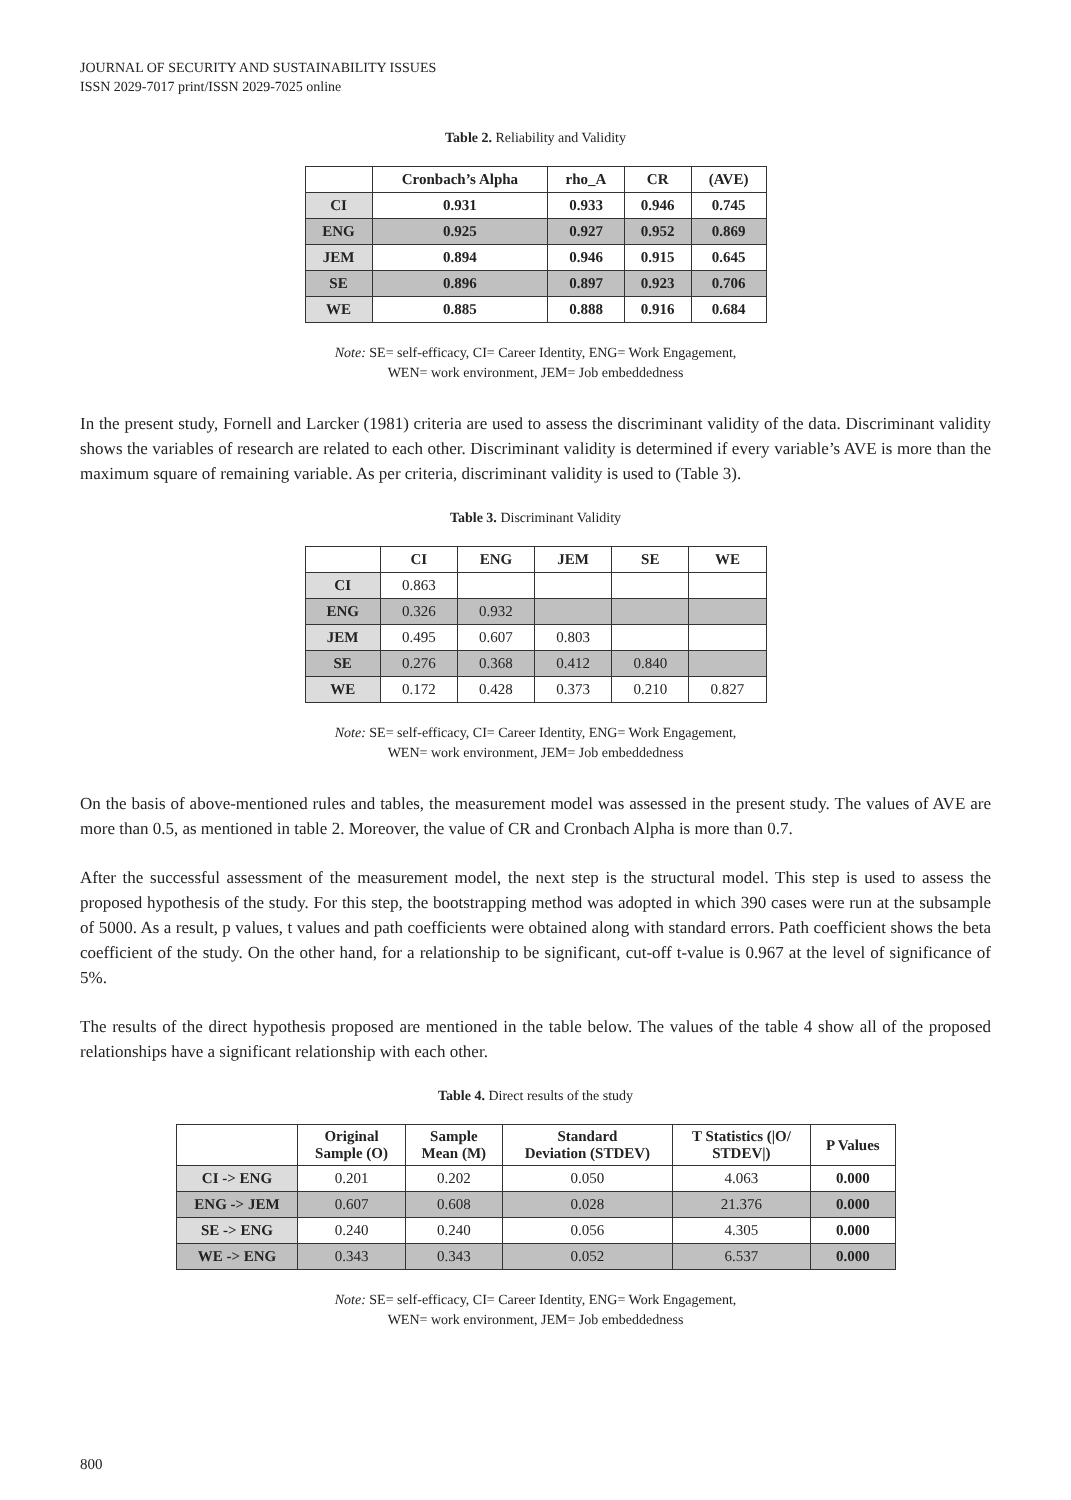JOURNAL OF SECURITY AND SUSTAINABILITY ISSUES
ISSN 2029-7017 print/ISSN 2029-7025 online
Table 2. Reliability and Validity
| | Cronbach’s Alpha | rho_A | CR | (AVE) |
| --- | --- | --- | --- | --- |
| CI | 0.931 | 0.933 | 0.946 | 0.745 |
| ENG | 0.925 | 0.927 | 0.952 | 0.869 |
| JEM | 0.894 | 0.946 | 0.915 | 0.645 |
| SE | 0.896 | 0.897 | 0.923 | 0.706 |
| WE | 0.885 | 0.888 | 0.916 | 0.684 |
Note: SE= self-efficacy, CI= Career Identity, ENG= Work Engagement,
WEN= work environment, JEM= Job embeddedness
In the present study, Fornell and Larcker (1981) criteria are used to assess the discriminant validity of the data. Discriminant validity shows the variables of research are related to each other. Discriminant validity is determined if every variable’s AVE is more than the maximum square of remaining variable. As per criteria, discriminant validity is used to (Table 3).
Table 3. Discriminant Validity
| | CI | ENG | JEM | SE | WE |
| --- | --- | --- | --- | --- | --- |
| CI | 0.863 | | | | |
| ENG | 0.326 | 0.932 | | | |
| JEM | 0.495 | 0.607 | 0.803 | | |
| SE | 0.276 | 0.368 | 0.412 | 0.840 | |
| WE | 0.172 | 0.428 | 0.373 | 0.210 | 0.827 |
Note: SE= self-efficacy, CI= Career Identity, ENG= Work Engagement,
WEN= work environment, JEM= Job embeddedness
On the basis of above-mentioned rules and tables, the measurement model was assessed in the present study. The values of AVE are more than 0.5, as mentioned in table 2. Moreover, the value of CR and Cronbach Alpha is more than 0.7.
After the successful assessment of the measurement model, the next step is the structural model. This step is used to assess the proposed hypothesis of the study. For this step, the bootstrapping method was adopted in which 390 cases were run at the subsample of 5000. As a result, p values, t values and path coefficients were obtained along with standard errors. Path coefficient shows the beta coefficient of the study. On the other hand, for a relationship to be significant, cut-off t-value is 0.967 at the level of significance of 5%.
The results of the direct hypothesis proposed are mentioned in the table below. The values of the table 4 show all of the proposed relationships have a significant relationship with each other.
Table 4. Direct results of the study
| | Original Sample (O) | Sample Mean (M) | Standard Deviation (STDEV) | T Statistics (/O/ STDEV/) | P Values |
| --- | --- | --- | --- | --- | --- |
| CI -> ENG | 0.201 | 0.202 | 0.050 | 4.063 | 0.000 |
| ENG -> JEM | 0.607 | 0.608 | 0.028 | 21.376 | 0.000 |
| SE -> ENG | 0.240 | 0.240 | 0.056 | 4.305 | 0.000 |
| WE -> ENG | 0.343 | 0.343 | 0.052 | 6.537 | 0.000 |
Note: SE= self-efficacy, CI= Career Identity, ENG= Work Engagement,
WEN= work environment, JEM= Job embeddedness
800